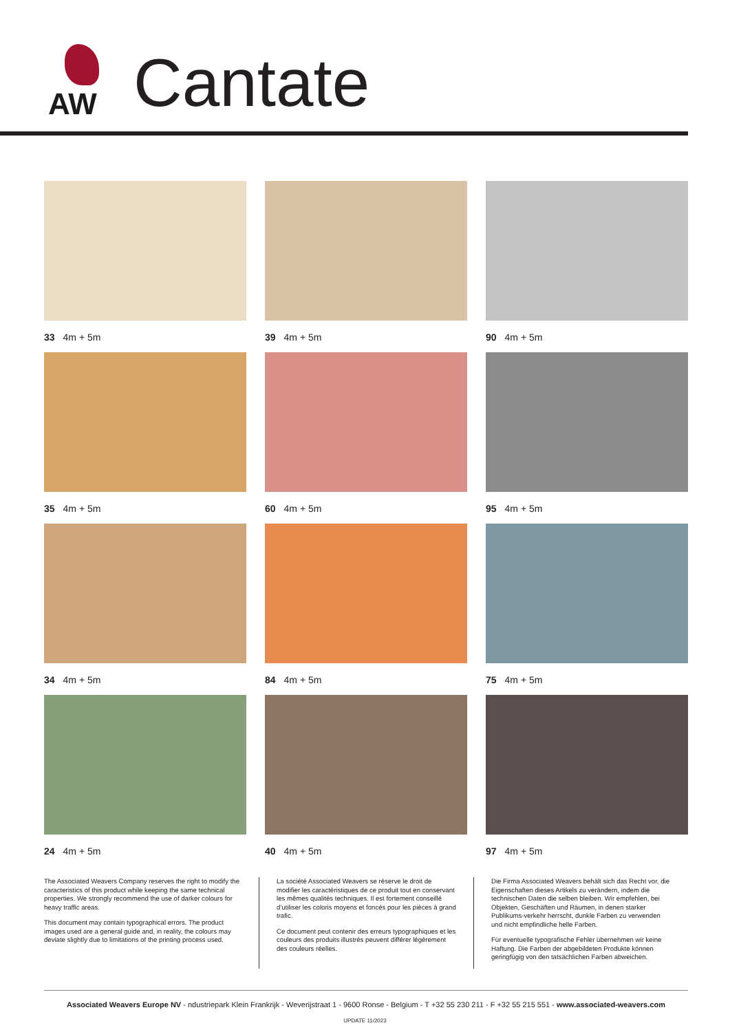AW
Cantate
33 4m + 5m
39 4m + 5m
90 4m + 5m
35 4m + 5m
60 4m + 5m
95 4m + 5m
34 4m + 5m
84 4m + 5m
75 4m + 5m
24 4m + 5m
40 4m + 5m
97 4m + 5m
The Associated Weavers Company reserves the right to modify the caracteristics of this product while keeping the same technical properties. We strongly recommend the use of darker colours for heavy traffic areas.
This document may contain typographical errors. The product images used are a general guide and, in reality, the colours may deviate slightly due to limitations of the printing process used.
La société Associated Weavers se réserve le droit de modifier les caractéristiques de ce produit tout en conservant les mêmes qualités techniques. Il est fortement conseillé d’utiliser les coloris moyens et foncés pour les pièces à grand trafic.
Ce document peut contenir des erreurs typographiques et les couleurs des produits illustrés peuvent différer légèrement des couleurs réelles.
Die Firma Associated Weavers behält sich das Recht vor, die Eigenschaften dieses Artikels zu verändern, indem die technischen Daten die selben bleiben. Wir empfehlen, bei Objekten, Geschäften und Räumen, in denen starker Publikums-verkehr herrscht, dunkle Farben zu verwenden und nicht empfindliche helle Farben.
Für eventuelle typografische Fehler übernehmen wir keine Haftung. Die Farben der abgebildeten Produkte können geringfügig von den tatsächlichen Farben abweichen.
Associated Weavers Europe NV - ndustriepark Klein Frankrijk - Weverijstraat 1 - 9600 Ronse - Belgium - T +32 55 230 211 - F +32 55 215 551 - www.associated-weavers.com
UPDATE 11/2023